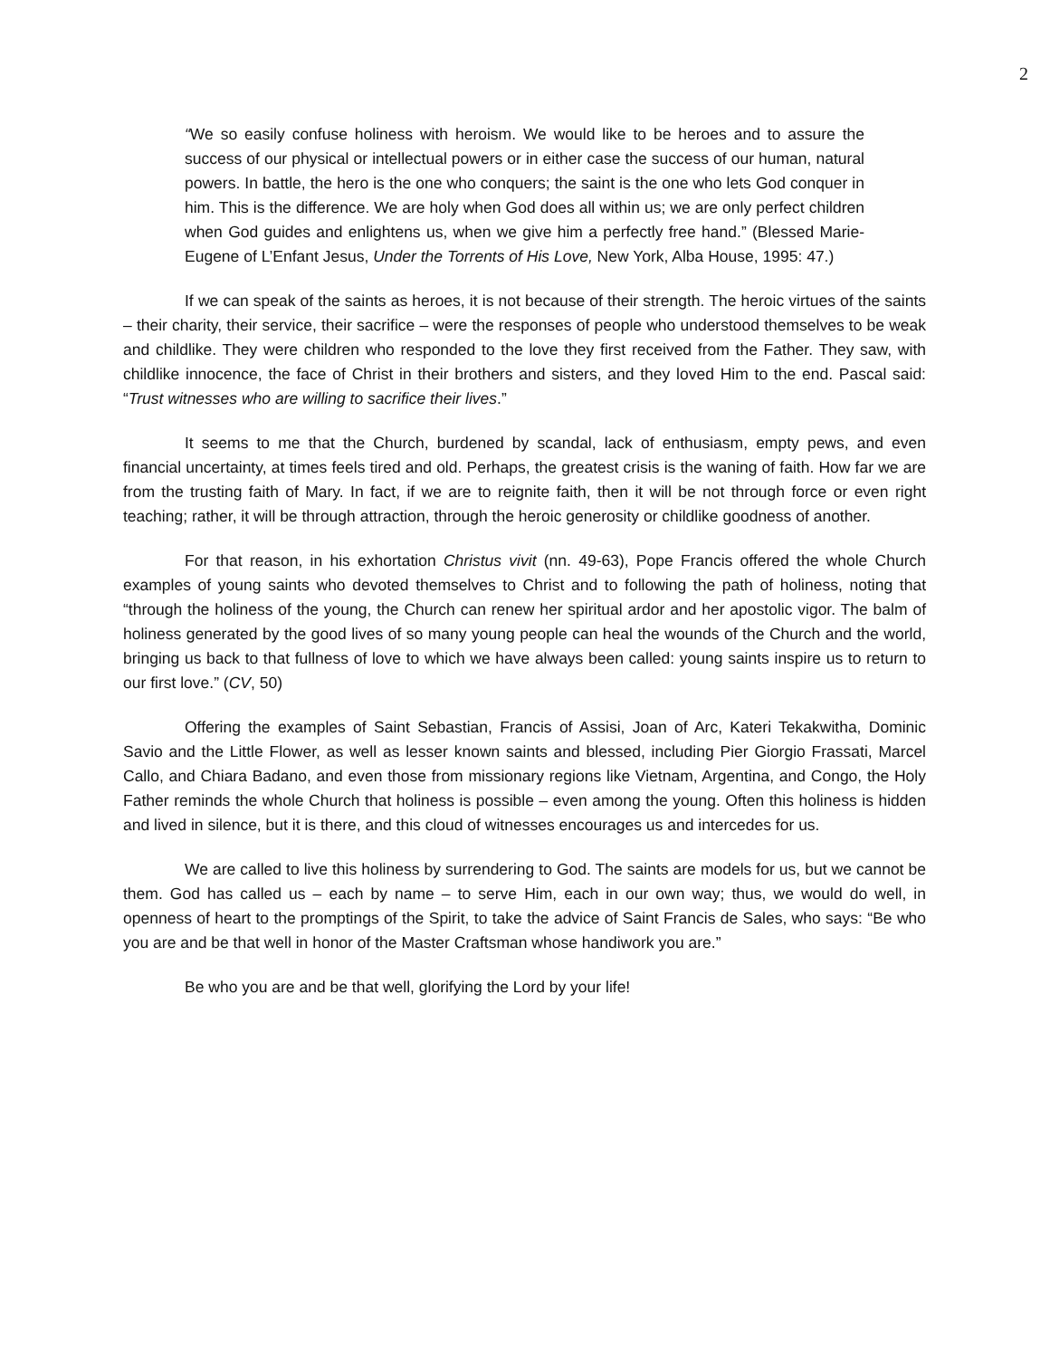2
“We so easily confuse holiness with heroism. We would like to be heroes and to assure the success of our physical or intellectual powers or in either case the success of our human, natural powers. In battle, the hero is the one who conquers; the saint is the one who lets God conquer in him. This is the difference. We are holy when God does all within us; we are only perfect children when God guides and enlightens us, when we give him a perfectly free hand.” (Blessed Marie-Eugene of L’Enfant Jesus, Under the Torrents of His Love, New York, Alba House, 1995: 47.)
If we can speak of the saints as heroes, it is not because of their strength. The heroic virtues of the saints – their charity, their service, their sacrifice – were the responses of people who understood themselves to be weak and childlike. They were children who responded to the love they first received from the Father. They saw, with childlike innocence, the face of Christ in their brothers and sisters, and they loved Him to the end. Pascal said: “Trust witnesses who are willing to sacrifice their lives.”
It seems to me that the Church, burdened by scandal, lack of enthusiasm, empty pews, and even financial uncertainty, at times feels tired and old. Perhaps, the greatest crisis is the waning of faith. How far we are from the trusting faith of Mary. In fact, if we are to reignite faith, then it will be not through force or even right teaching; rather, it will be through attraction, through the heroic generosity or childlike goodness of another.
For that reason, in his exhortation Christus vivit (nn. 49-63), Pope Francis offered the whole Church examples of young saints who devoted themselves to Christ and to following the path of holiness, noting that “through the holiness of the young, the Church can renew her spiritual ardor and her apostolic vigor. The balm of holiness generated by the good lives of so many young people can heal the wounds of the Church and the world, bringing us back to that fullness of love to which we have always been called: young saints inspire us to return to our first love.” (CV, 50)
Offering the examples of Saint Sebastian, Francis of Assisi, Joan of Arc, Kateri Tekakwitha, Dominic Savio and the Little Flower, as well as lesser known saints and blessed, including Pier Giorgio Frassati, Marcel Callo, and Chiara Badano, and even those from missionary regions like Vietnam, Argentina, and Congo, the Holy Father reminds the whole Church that holiness is possible – even among the young. Often this holiness is hidden and lived in silence, but it is there, and this cloud of witnesses encourages us and intercedes for us.
We are called to live this holiness by surrendering to God. The saints are models for us, but we cannot be them. God has called us – each by name – to serve Him, each in our own way; thus, we would do well, in openness of heart to the promptings of the Spirit, to take the advice of Saint Francis de Sales, who says: “Be who you are and be that well in honor of the Master Craftsman whose handiwork you are.”
Be who you are and be that well, glorifying the Lord by your life!